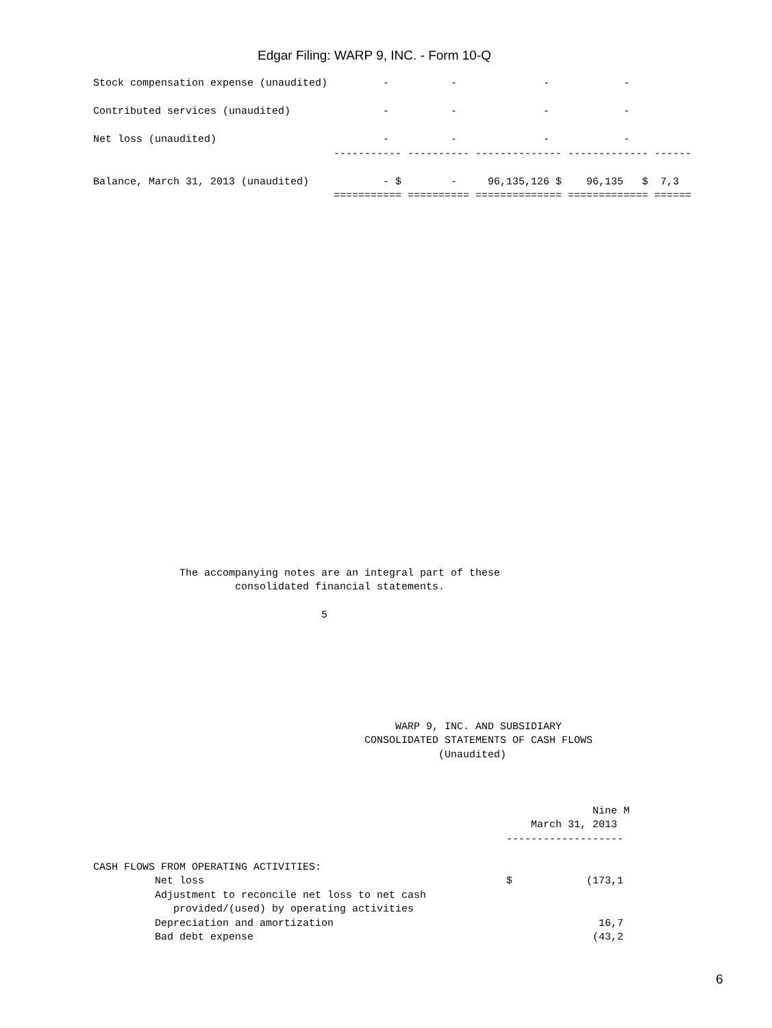Edgar Filing: WARP 9, INC. - Form 10-Q
Stock compensation expense (unaudited)         -          -              -            -

Contributed services (unaudited)               -          -              -            -

Net loss (unaudited)                           -          -              -            -
                                       ----------- ---------- -------------- ------------- ------

Balance, March 31, 2013 (unaudited)            - $        -     96,135,126 $    96,135   $  7,3
                                       =========== ========== ============== ============= ======
              The accompanying notes are an integral part of these
                       consolidated financial statements.

                                     5
                                                 WARP 9, INC. AND SUBSIDIARY
                                            CONSOLIDATED STATEMENTS OF CASH FLOWS
                                                        (Unaudited)



                                                                                 Nine M
                                                                       March 31, 2013
                                                                   -------------------

CASH FLOWS FROM OPERATING ACTIVITIES:
          Net loss                                                 $            (173,1
          Adjustment to reconcile net loss to net cash
             provided/(used) by operating activities
          Depreciation and amortization                                           16,7
          Bad debt expense                                                       (43,2
6